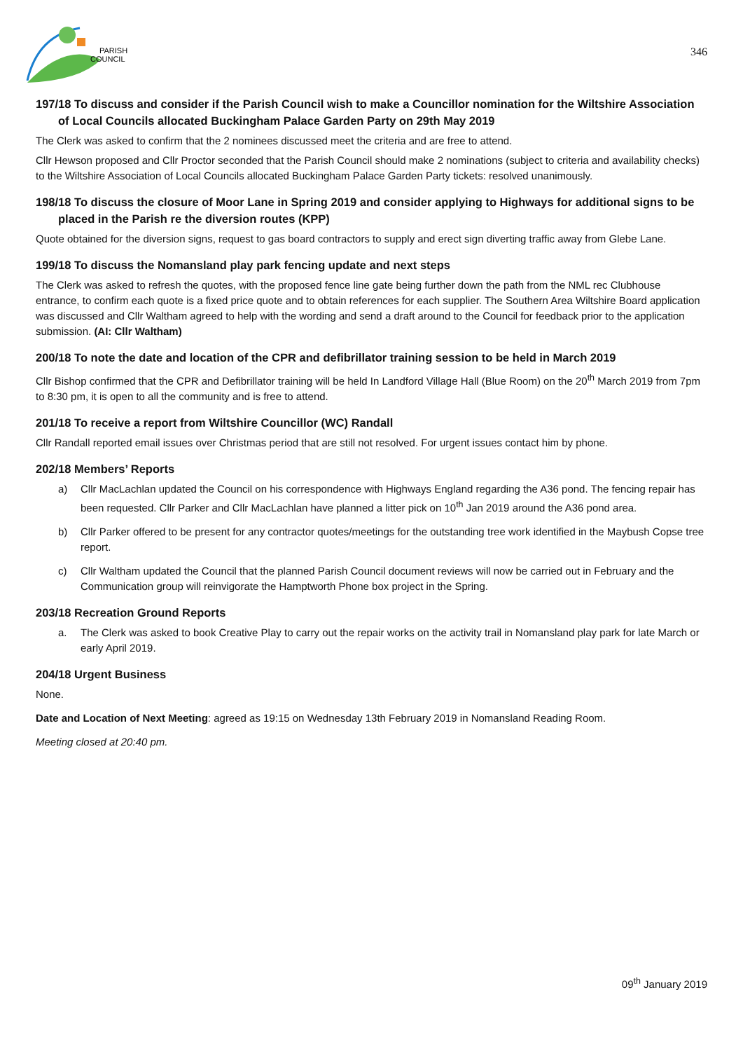PARISH
COUNCIL
346
197/18 To discuss and consider if the Parish Council wish to make a Councillor nomination for the Wiltshire Association of Local Councils allocated Buckingham Palace Garden Party on 29th May 2019
The Clerk was asked to confirm that the 2 nominees discussed meet the criteria and are free to attend.
Cllr Hewson proposed and Cllr Proctor seconded that the Parish Council should make 2 nominations (subject to criteria and availability checks) to the Wiltshire Association of Local Councils allocated Buckingham Palace Garden Party tickets: resolved unanimously.
198/18 To discuss the closure of Moor Lane in Spring 2019 and consider applying to Highways for additional signs to be placed in the Parish re the diversion routes (KPP)
Quote obtained for the diversion signs, request to gas board contractors to supply and erect sign diverting traffic away from Glebe Lane.
199/18 To discuss the Nomansland play park fencing update and next steps
The Clerk was asked to refresh the quotes, with the proposed fence line gate being further down the path from the NML rec Clubhouse entrance, to confirm each quote is a fixed price quote and to obtain references for each supplier. The Southern Area Wiltshire Board application was discussed and Cllr Waltham agreed to help with the wording and send a draft around to the Council for feedback prior to the application submission. (AI: Cllr Waltham)
200/18 To note the date and location of the CPR and defibrillator training session to be held in March 2019
Cllr Bishop confirmed that the CPR and Defibrillator training will be held In Landford Village Hall (Blue Room) on the 20<sup>th</sup> March 2019 from 7pm to 8:30 pm, it is open to all the community and is free to attend.
201/18 To receive a report from Wiltshire Councillor (WC) Randall
Cllr Randall reported email issues over Christmas period that are still not resolved. For urgent issues contact him by phone.
202/18 Members’ Reports
a) Cllr MacLachlan updated the Council on his correspondence with Highways England regarding the A36 pond. The fencing repair has been requested. Cllr Parker and Cllr MacLachlan have planned a litter pick on 10<sup>th</sup> Jan 2019 around the A36 pond area.
b) Cllr Parker offered to be present for any contractor quotes/meetings for the outstanding tree work identified in the Maybush Copse tree report.
c) Cllr Waltham updated the Council that the planned Parish Council document reviews will now be carried out in February and the Communication group will reinvigorate the Hamptworth Phone box project in the Spring.
203/18 Recreation Ground Reports
a. The Clerk was asked to book Creative Play to carry out the repair works on the activity trail in Nomansland play park for late March or early April 2019.
204/18 Urgent Business
None.
Date and Location of Next Meeting: agreed as 19:15 on Wednesday 13th February 2019 in Nomansland Reading Room.
Meeting closed at 20:40 pm.
09<sup>th</sup> January 2019